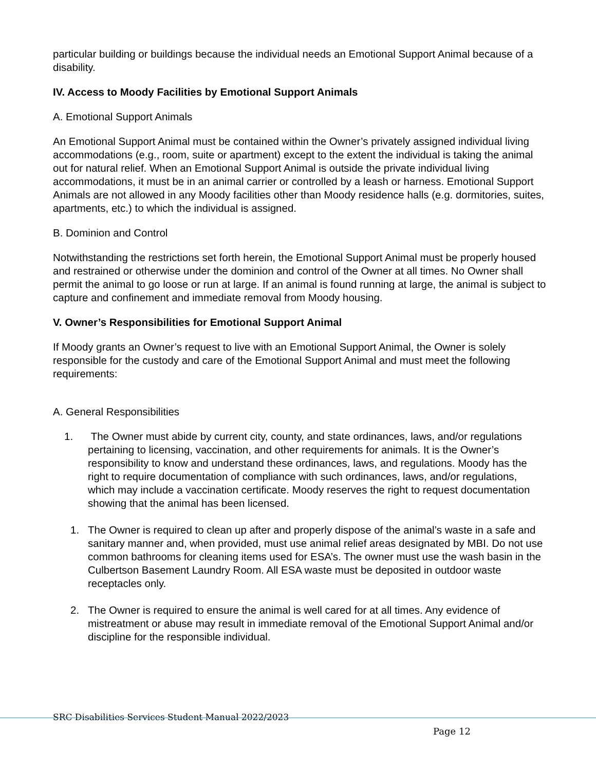particular building or buildings because the individual needs an Emotional Support Animal because of a disability.
IV. Access to Moody Facilities by Emotional Support Animals
A. Emotional Support Animals
An Emotional Support Animal must be contained within the Owner’s privately assigned individual living accommodations (e.g., room, suite or apartment) except to the extent the individual is taking the animal out for natural relief. When an Emotional Support Animal is outside the private individual living accommodations, it must be in an animal carrier or controlled by a leash or harness. Emotional Support Animals are not allowed in any Moody facilities other than Moody residence halls (e.g. dormitories, suites, apartments, etc.) to which the individual is assigned.
B. Dominion and Control
Notwithstanding the restrictions set forth herein, the Emotional Support Animal must be properly housed and restrained or otherwise under the dominion and control of the Owner at all times. No Owner shall permit the animal to go loose or run at large. If an animal is found running at large, the animal is subject to capture and confinement and immediate removal from Moody housing.
V. Owner’s Responsibilities for Emotional Support Animal
If Moody grants an Owner’s request to live with an Emotional Support Animal, the Owner is solely responsible for the custody and care of the Emotional Support Animal and must meet the following requirements:
A. General Responsibilities
1. The Owner must abide by current city, county, and state ordinances, laws, and/or regulations pertaining to licensing, vaccination, and other requirements for animals. It is the Owner’s responsibility to know and understand these ordinances, laws, and regulations. Moody has the right to require documentation of compliance with such ordinances, laws, and/or regulations, which may include a vaccination certificate. Moody reserves the right to request documentation showing that the animal has been licensed.
1. The Owner is required to clean up after and properly dispose of the animal’s waste in a safe and sanitary manner and, when provided, must use animal relief areas designated by MBI. Do not use common bathrooms for cleaning items used for ESA’s. The owner must use the wash basin in the Culbertson Basement Laundry Room. All ESA waste must be deposited in outdoor waste receptacles only.
2. The Owner is required to ensure the animal is well cared for at all times. Any evidence of mistreatment or abuse may result in immediate removal of the Emotional Support Animal and/or discipline for the responsible individual.
SRC Disabilities Services Student Manual 2022/2023
Page 12